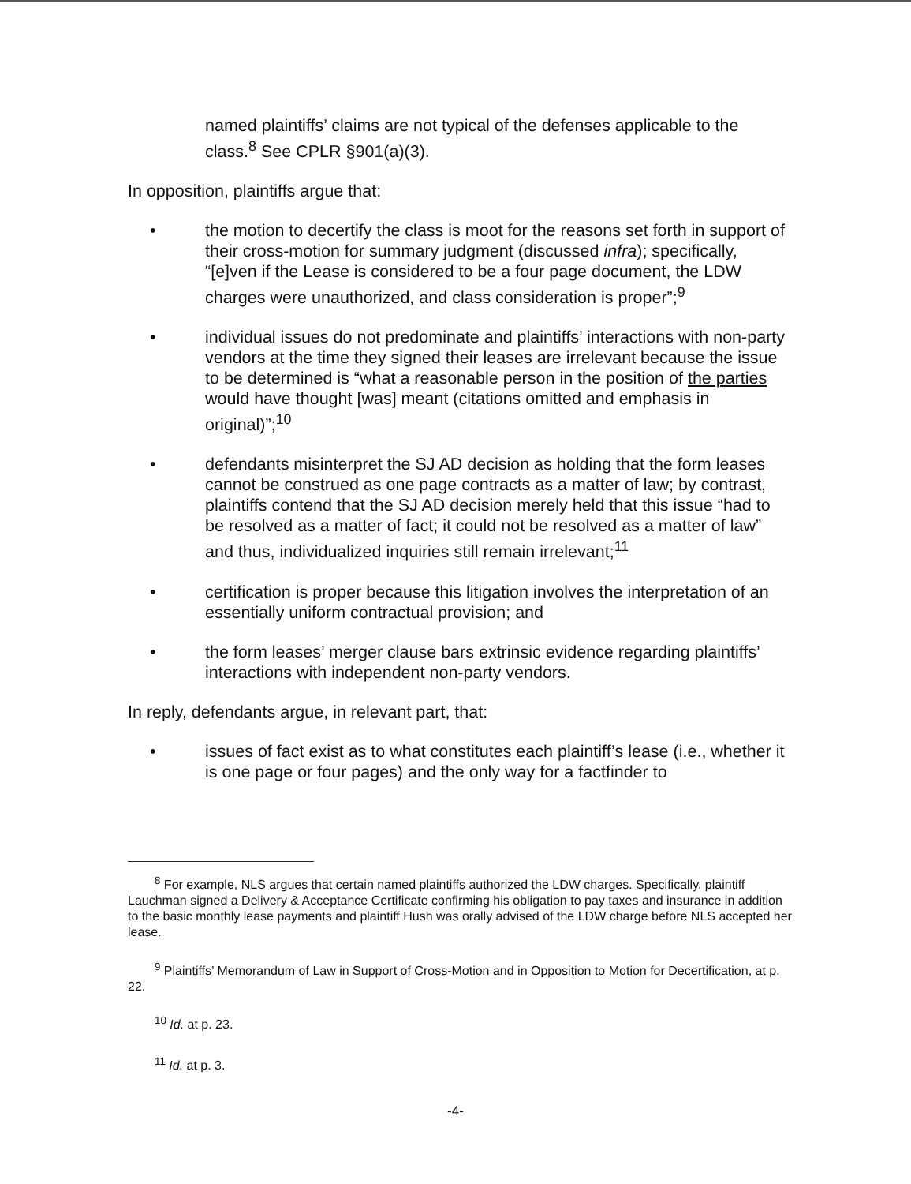named plaintiffs’ claims are not typical of the defenses applicable to the class.<sup>8</sup> See CPLR §901(a)(3).
In opposition, plaintiffs argue that:
• the motion to decertify the class is moot for the reasons set forth in support of their cross-motion for summary judgment (discussed infra); specifically, “[e]ven if the Lease is considered to be a four page document, the LDW charges were unauthorized, and class consideration is proper”;<sup>9</sup>
• individual issues do not predominate and plaintiffs’ interactions with non-party vendors at the time they signed their leases are irrelevant because the issue to be determined is “what a reasonable person in the position of the parties would have thought [was] meant (citations omitted and emphasis in original)”;<sup>10</sup>
• defendants misinterpret the SJ AD decision as holding that the form leases cannot be construed as one page contracts as a matter of law; by contrast, plaintiffs contend that the SJ AD decision merely held that this issue “had to be resolved as a matter of fact; it could not be resolved as a matter of law” and thus, individualized inquiries still remain irrelevant;<sup>11</sup>
• certification is proper because this litigation involves the interpretation of an essentially uniform contractual provision; and
• the form leases’ merger clause bars extrinsic evidence regarding plaintiffs’ interactions with independent non-party vendors.
In reply, defendants argue, in relevant part, that:
• issues of fact exist as to what constitutes each plaintiff’s lease (i.e., whether it is one page or four pages) and the only way for a factfinder to
<sup>8</sup> For example, NLS argues that certain named plaintiffs authorized the LDW charges. Specifically, plaintiff Lauchman signed a Delivery & Acceptance Certificate confirming his obligation to pay taxes and insurance in addition to the basic monthly lease payments and plaintiff Hush was orally advised of the LDW charge before NLS accepted her lease.
<sup>9</sup> Plaintiffs’ Memorandum of Law in Support of Cross-Motion and in Opposition to Motion for Decertification, at p. 22.
<sup>10</sup> Id. at p. 23.
<sup>11</sup> Id. at p. 3.
-4-